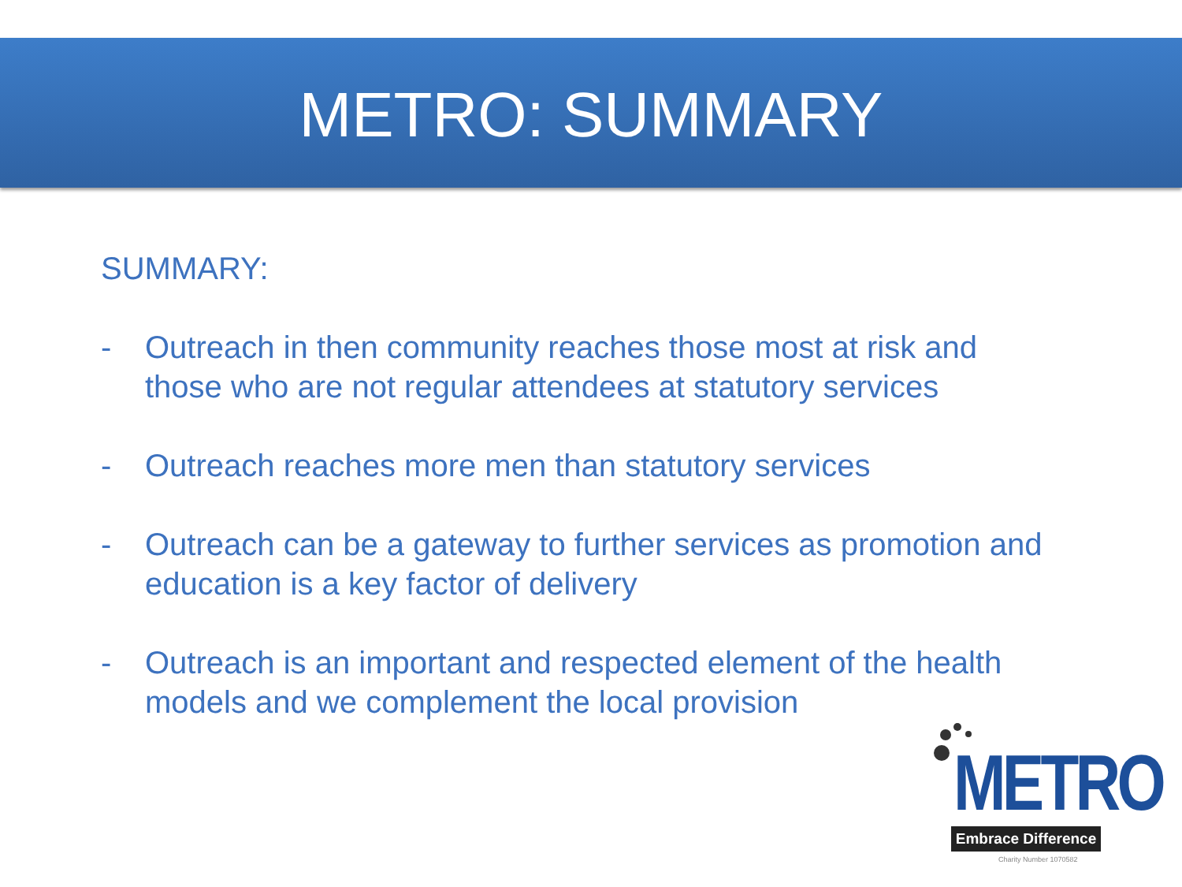METRO: SUMMARY
SUMMARY:
- Outreach in then community reaches those most at risk and those who are not regular attendees at statutory services
- Outreach reaches more men than statutory services
- Outreach can be a gateway to further services as promotion and education is a key factor of delivery
- Outreach is an important and respected element of the health models and we complement the local provision
METRO
Embrace Difference
Charity Number 1070582